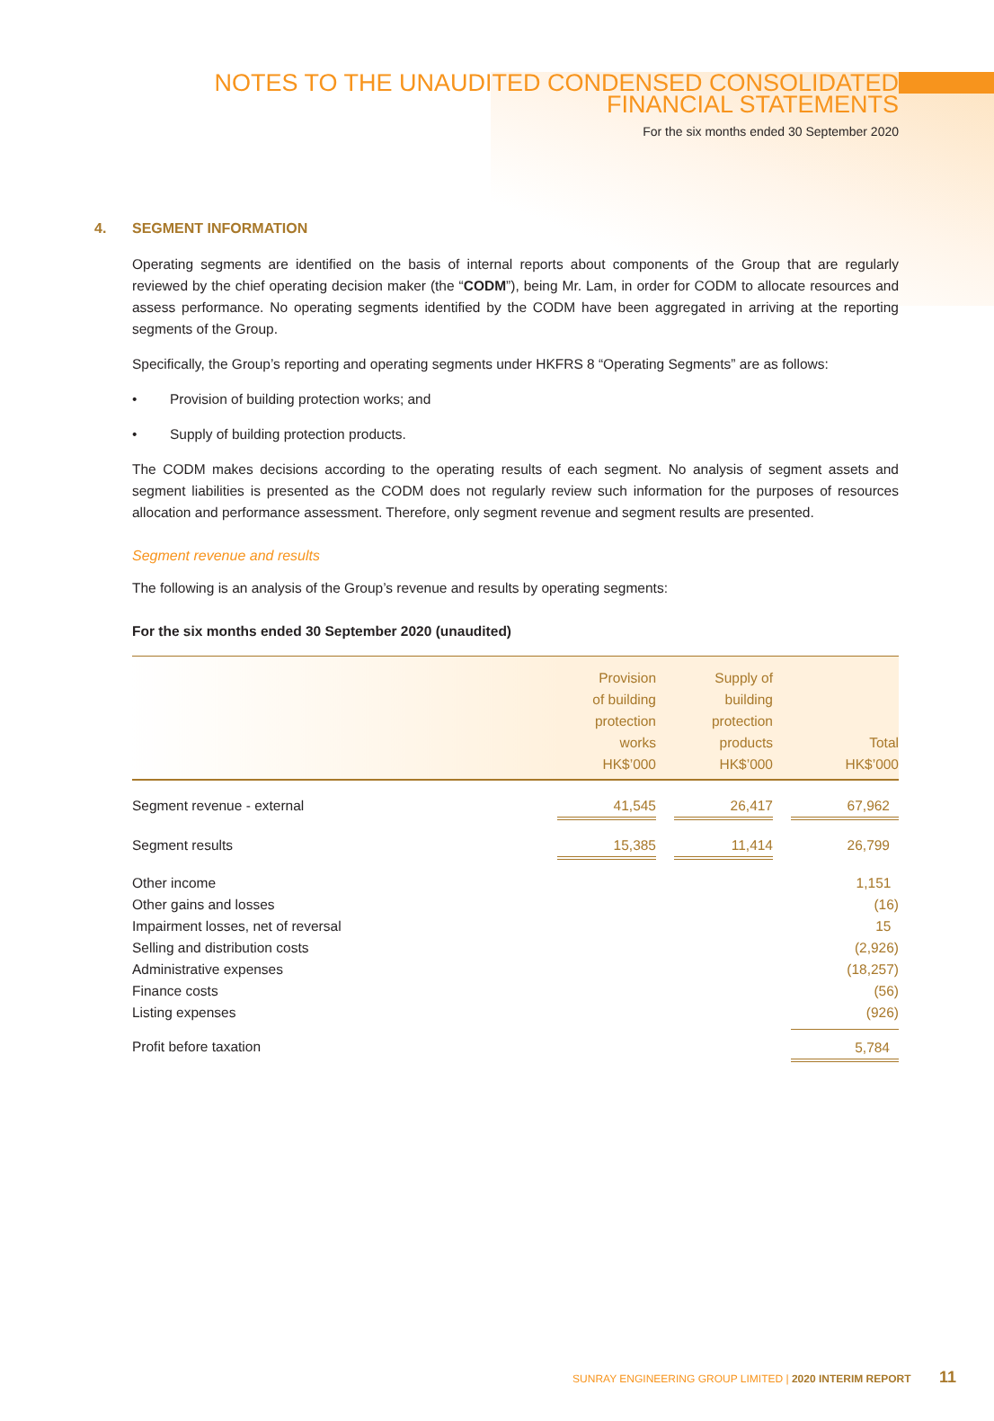NOTES TO THE UNAUDITED CONDENSED CONSOLIDATED
FINANCIAL STATEMENTS
For the six months ended 30 September 2020
4. SEGMENT INFORMATION
Operating segments are identified on the basis of internal reports about components of the Group that are regularly reviewed by the chief operating decision maker (the “CODM”), being Mr. Lam, in order for CODM to allocate resources and assess performance. No operating segments identified by the CODM have been aggregated in arriving at the reporting segments of the Group.
Specifically, the Group’s reporting and operating segments under HKFRS 8 “Operating Segments” are as follows:
• Provision of building protection works; and
• Supply of building protection products.
The CODM makes decisions according to the operating results of each segment. No analysis of segment assets and segment liabilities is presented as the CODM does not regularly review such information for the purposes of resources allocation and performance assessment. Therefore, only segment revenue and segment results are presented.
Segment revenue and results
The following is an analysis of the Group’s revenue and results by operating segments:
For the six months ended 30 September 2020 (unaudited)
| | Provision of building protection works HK$’000 | Supply of building protection products HK$’000 | Total HK$’000 |
| --- | --- | --- | --- |
| Segment revenue - external | 41,545 | 26,417 | 67,962 |
| Segment results | 15,385 | 11,414 | 26,799 |
| Other income Other gains and losses Impairment losses, net of reversal Selling and distribution costs Administrative expenses Finance costs Listing expenses | | | 1,151 (16) 15 (2,926) (18,257) (56) (926) |
| Profit before taxation | | | 5,784 |
SUNRAY ENGINEERING GROUP LIMITED | 2020 INTERIM REPORT 11